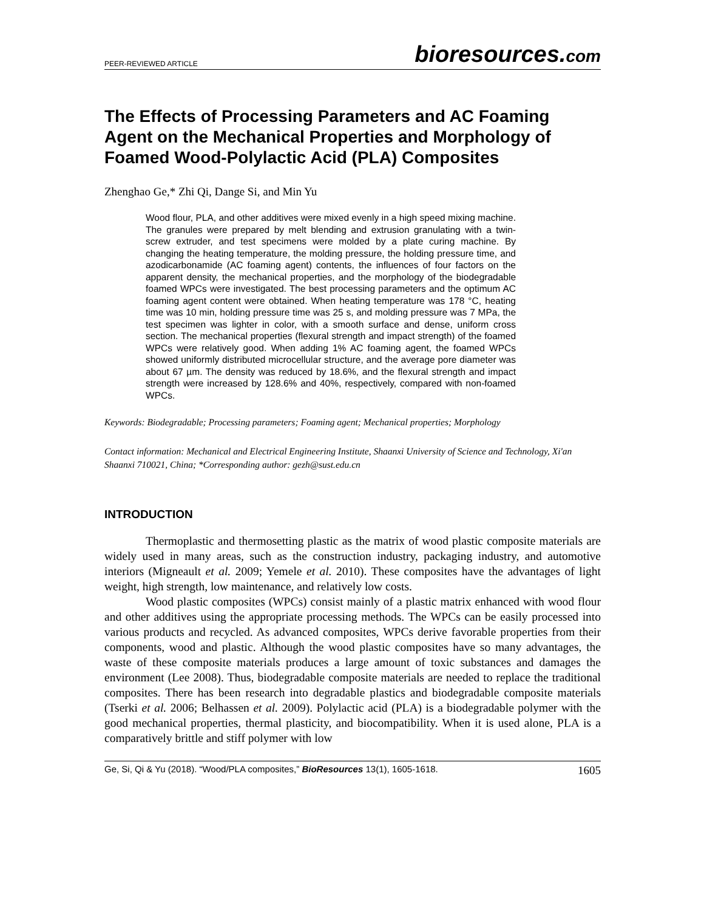PEER-REVIEWED ARTICLE
bioresources.com
The Effects of Processing Parameters and AC Foaming Agent on the Mechanical Properties and Morphology of Foamed Wood-Polylactic Acid (PLA) Composites
Zhenghao Ge,* Zhi Qi, Dange Si, and Min Yu
Wood flour, PLA, and other additives were mixed evenly in a high speed mixing machine. The granules were prepared by melt blending and extrusion granulating with a twin-screw extruder, and test specimens were molded by a plate curing machine. By changing the heating temperature, the molding pressure, the holding pressure time, and azodicarbonamide (AC foaming agent) contents, the influences of four factors on the apparent density, the mechanical properties, and the morphology of the biodegradable foamed WPCs were investigated. The best processing parameters and the optimum AC foaming agent content were obtained. When heating temperature was 178 °C, heating time was 10 min, holding pressure time was 25 s, and molding pressure was 7 MPa, the test specimen was lighter in color, with a smooth surface and dense, uniform cross section. The mechanical properties (flexural strength and impact strength) of the foamed WPCs were relatively good. When adding 1% AC foaming agent, the foamed WPCs showed uniformly distributed microcellular structure, and the average pore diameter was about 67 µm. The density was reduced by 18.6%, and the flexural strength and impact strength were increased by 128.6% and 40%, respectively, compared with non-foamed WPCs.
Keywords: Biodegradable; Processing parameters; Foaming agent; Mechanical properties; Morphology
Contact information: Mechanical and Electrical Engineering Institute, Shaanxi University of Science and Technology, Xi'an Shaanxi 710021, China; *Corresponding author: gezh@sust.edu.cn
INTRODUCTION
Thermoplastic and thermosetting plastic as the matrix of wood plastic composite materials are widely used in many areas, such as the construction industry, packaging industry, and automotive interiors (Migneault et al. 2009; Yemele et al. 2010). These composites have the advantages of light weight, high strength, low maintenance, and relatively low costs.
Wood plastic composites (WPCs) consist mainly of a plastic matrix enhanced with wood flour and other additives using the appropriate processing methods. The WPCs can be easily processed into various products and recycled. As advanced composites, WPCs derive favorable properties from their components, wood and plastic. Although the wood plastic composites have so many advantages, the waste of these composite materials produces a large amount of toxic substances and damages the environment (Lee 2008). Thus, biodegradable composite materials are needed to replace the traditional composites. There has been research into degradable plastics and biodegradable composite materials (Tserki et al. 2006; Belhassen et al. 2009). Polylactic acid (PLA) is a biodegradable polymer with the good mechanical properties, thermal plasticity, and biocompatibility. When it is used alone, PLA is a comparatively brittle and stiff polymer with low
Ge, Si, Qi & Yu (2018). “Wood/PLA composites,” BioResources 13(1), 1605-1618. 1605